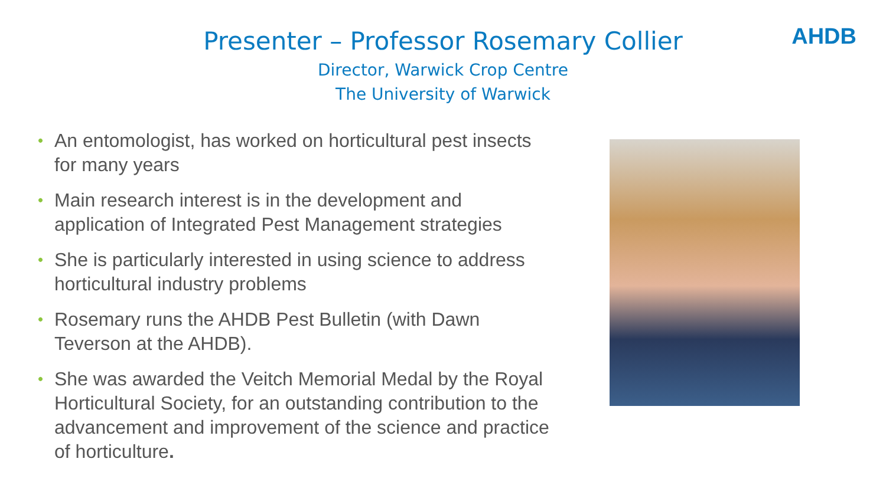AHDB
Presenter – Professor Rosemary Collier
Director, Warwick Crop Centre
The University of Warwick
• An entomologist, has worked on horticultural pest insects for many years
• Main research interest is in the development and application of Integrated Pest Management strategies
• She is particularly interested in using science to address horticultural industry problems
• Rosemary runs the AHDB Pest Bulletin (with Dawn Teverson at the AHDB).
• She was awarded the Veitch Memorial Medal by the Royal Horticultural Society, for an outstanding contribution to the advancement and improvement of the science and practice of horticulture.